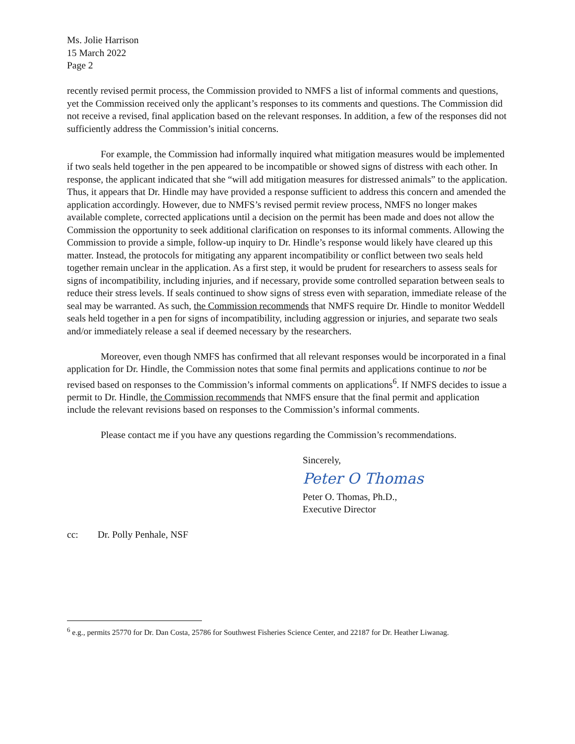Ms. Jolie Harrison
15 March 2022
Page 2
recently revised permit process, the Commission provided to NMFS a list of informal comments and questions, yet the Commission received only the applicant’s responses to its comments and questions. The Commission did not receive a revised, final application based on the relevant responses. In addition, a few of the responses did not sufficiently address the Commission’s initial concerns.
For example, the Commission had informally inquired what mitigation measures would be implemented if two seals held together in the pen appeared to be incompatible or showed signs of distress with each other. In response, the applicant indicated that she “will add mitigation measures for distressed animals” to the application. Thus, it appears that Dr. Hindle may have provided a response sufficient to address this concern and amended the application accordingly. However, due to NMFS’s revised permit review process, NMFS no longer makes available complete, corrected applications until a decision on the permit has been made and does not allow the Commission the opportunity to seek additional clarification on responses to its informal comments. Allowing the Commission to provide a simple, follow-up inquiry to Dr. Hindle’s response would likely have cleared up this matter. Instead, the protocols for mitigating any apparent incompatibility or conflict between two seals held together remain unclear in the application. As a first step, it would be prudent for researchers to assess seals for signs of incompatibility, including injuries, and if necessary, provide some controlled separation between seals to reduce their stress levels. If seals continued to show signs of stress even with separation, immediate release of the seal may be warranted. As such, the Commission recommends that NMFS require Dr. Hindle to monitor Weddell seals held together in a pen for signs of incompatibility, including aggression or injuries, and separate two seals and/or immediately release a seal if deemed necessary by the researchers.
Moreover, even though NMFS has confirmed that all relevant responses would be incorporated in a final application for Dr. Hindle, the Commission notes that some final permits and applications continue to not be revised based on responses to the Commission’s informal comments on applications<sup>6</sup>. If NMFS decides to issue a permit to Dr. Hindle, the Commission recommends that NMFS ensure that the final permit and application include the relevant revisions based on responses to the Commission’s informal comments.
Please contact me if you have any questions regarding the Commission’s recommendations.
Sincerely,
Peter O Thomas
Peter O. Thomas, Ph.D.,
Executive Director
cc: Dr. Polly Penhale, NSF
<sup>6</sup> e.g., permits 25770 for Dr. Dan Costa, 25786 for Southwest Fisheries Science Center, and 22187 for Dr. Heather Liwanag.